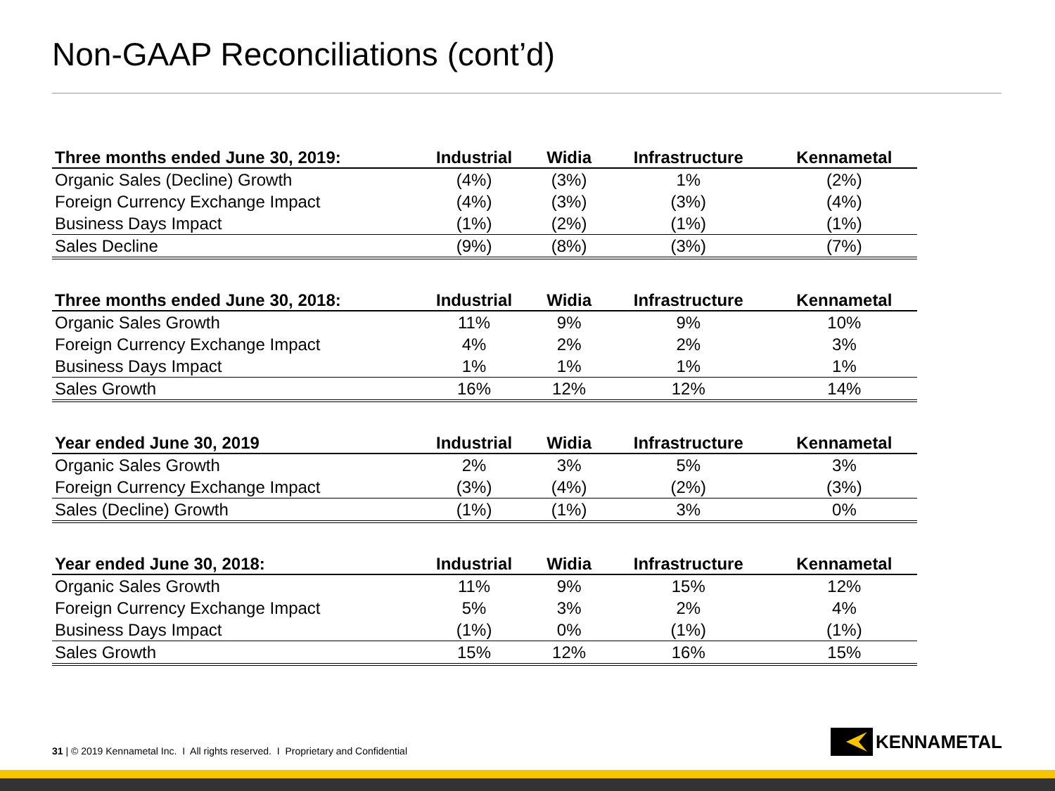Non-GAAP Reconciliations (cont’d)
| Three months ended June 30, 2019: | Industrial | Widia | Infrastructure | Kennametal |
| --- | --- | --- | --- | --- |
| Organic Sales (Decline) Growth | (4%) | (3%) | 1% | (2%) |
| Foreign Currency Exchange Impact | (4%) | (3%) | (3%) | (4%) |
| Business Days Impact | (1%) | (2%) | (1%) | (1%) |
| Sales Decline | (9%) | (8%) | (3%) | (7%) |
| Three months ended June 30, 2018: | Industrial | Widia | Infrastructure | Kennametal |
| --- | --- | --- | --- | --- |
| Organic Sales Growth | 11% | 9% | 9% | 10% |
| Foreign Currency Exchange Impact | 4% | 2% | 2% | 3% |
| Business Days Impact | 1% | 1% | 1% | 1% |
| Sales Growth | 16% | 12% | 12% | 14% |
| Year ended June 30, 2019 | Industrial | Widia | Infrastructure | Kennametal |
| --- | --- | --- | --- | --- |
| Organic Sales Growth | 2% | 3% | 5% | 3% |
| Foreign Currency Exchange Impact | (3%) | (4%) | (2%) | (3%) |
| Sales (Decline) Growth | (1%) | (1%) | 3% | 0% |
| Year ended June 30, 2018: | Industrial | Widia | Infrastructure | Kennametal |
| --- | --- | --- | --- | --- |
| Organic Sales Growth | 11% | 9% | 15% | 12% |
| Foreign Currency Exchange Impact | 5% | 3% | 2% | 4% |
| Business Days Impact | (1%) | 0% | (1%) | (1%) |
| Sales Growth | 15% | 12% | 16% | 15% |
31 | © 2019 Kennametal Inc. I All rights reserved. I Proprietary and Confidential
KENNAMETAL